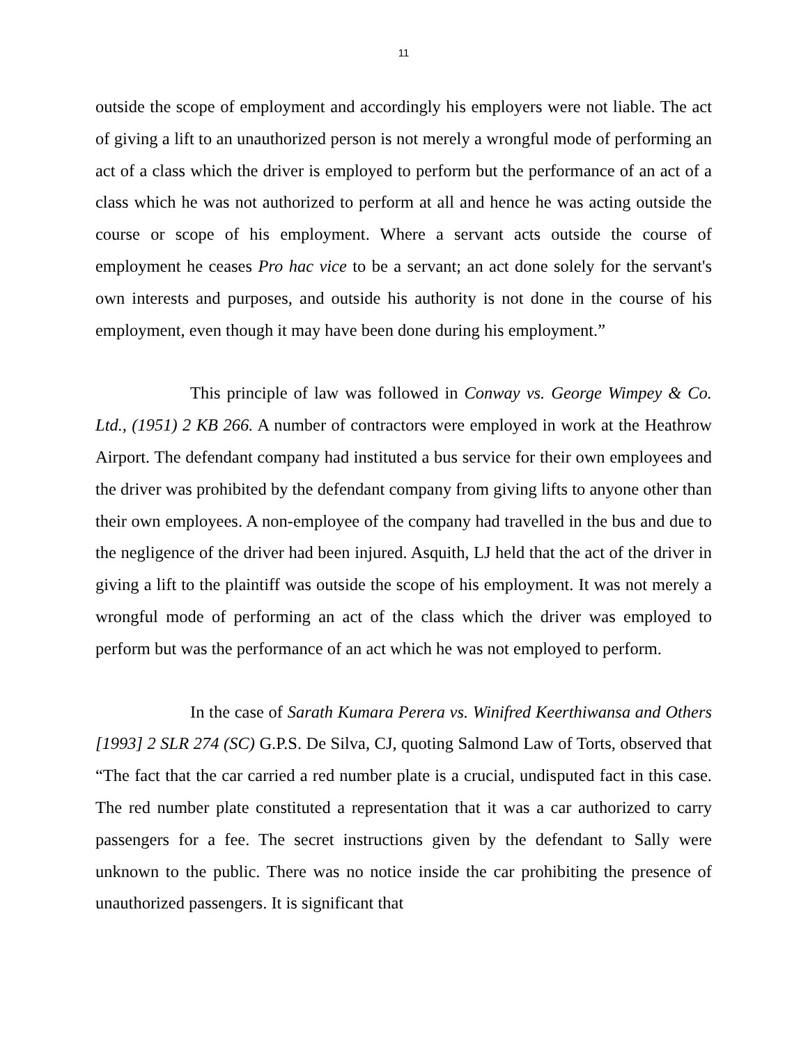11
outside the scope of employment and accordingly his employers were not liable. The act of giving a lift to an unauthorized person is not merely a wrongful mode of performing an act of a class which the driver is employed to perform but the performance of an act of a class which he was not authorized to perform at all and hence he was acting outside the course or scope of his employment. Where a servant acts outside the course of employment he ceases Pro hac vice to be a servant; an act done solely for the servant's own interests and purposes, and outside his authority is not done in the course of his employment, even though it may have been done during his employment.”
This principle of law was followed in Conway vs. George Wimpey & Co. Ltd., (1951) 2 KB 266. A number of contractors were employed in work at the Heathrow Airport. The defendant company had instituted a bus service for their own employees and the driver was prohibited by the defendant company from giving lifts to anyone other than their own employees. A non-employee of the company had travelled in the bus and due to the negligence of the driver had been injured. Asquith, LJ held that the act of the driver in giving a lift to the plaintiff was outside the scope of his employment. It was not merely a wrongful mode of performing an act of the class which the driver was employed to perform but was the performance of an act which he was not employed to perform.
In the case of Sarath Kumara Perera vs. Winifred Keerthiwansa and Others [1993] 2 SLR 274 (SC) G.P.S. De Silva, CJ, quoting Salmond Law of Torts, observed that “The fact that the car carried a red number plate is a crucial, undisputed fact in this case. The red number plate constituted a representation that it was a car authorized to carry passengers for a fee. The secret instructions given by the defendant to Sally were unknown to the public. There was no notice inside the car prohibiting the presence of unauthorized passengers. It is significant that